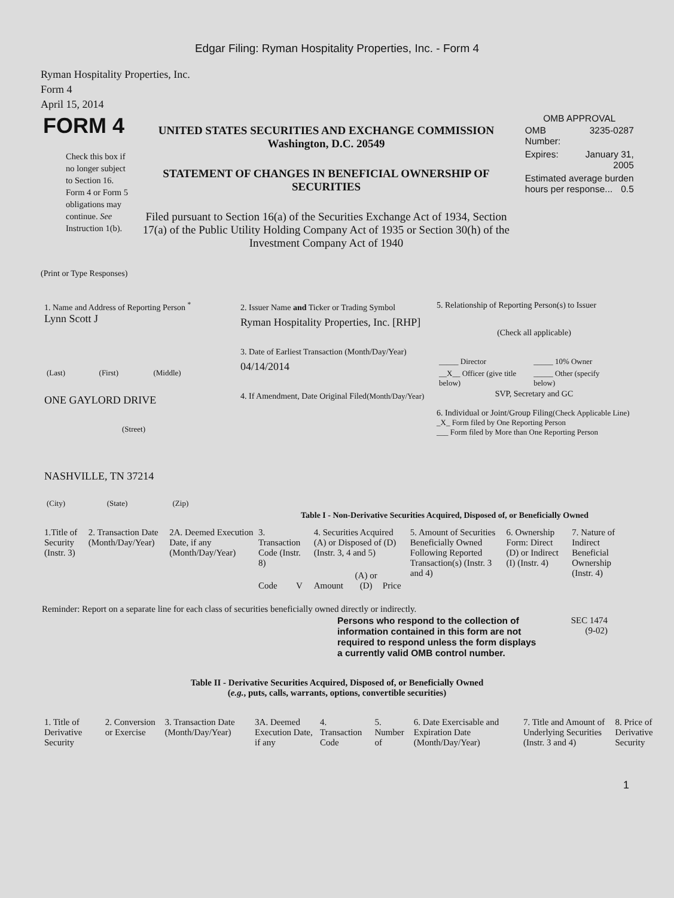Edgar Filing: Ryman Hospitality Properties, Inc. - Form 4
Ryman Hospitality Properties, Inc.
Form 4
April 15, 2014
| FORM 4 Check this box if no longer subject to Section 16. Form 4 or Form 5 obligations may continue. See Instruction 1(b). | UNITED STATES SECURITIES AND EXCHANGE COMMISSION Washington, D.C. 20549 STATEMENT OF CHANGES IN BENEFICIAL OWNERSHIP OF SECURITIES Filed pursuant to Section 16(a) of the Securities Exchange Act of 1934, Section 17(a) of the Public Utility Holding Company Act of 1935 or Section 30(h) of the Investment Company Act of 1940 | OMB APPROVAL / OMB Number: / 3235-0287 / / Expires: / January 31, 2005 / / Estimated average burden hours per response... 0.5 / / |
(Print or Type Responses)
| 1. Name and Address of Reporting Person <sup>*</sup> Lynn Scott J / (Last) / (First) / (Middle) / ONE GAYLORD DRIVE (Street) NASHVILLE, TN 37214 / (City) / (State) / (Zip) / | 2. Issuer Name and Ticker or Trading Symbol Ryman Hospitality Properties, Inc. [RHP] 3. Date of Earliest Transaction (Month/Day/Year) 04/14/2014 4. If Amendment, Date Original Filed (Month/Day/Year) | 5. Relationship of Reporting Person(s) to Issuer (Check all applicable) / _____ Director / _____ 10% Owner / / __X__ Officer (give title below) / _____ Other (specify below) / SVP, Secretary and GC 6. Individual or Joint/Group Filing (Check Applicable Line) _X_ Form filed by One Reporting Person ___ Form filed by More than One Reporting Person |
Table I - Non-Derivative Securities Acquired, Disposed of, or Beneficially Owned
| 1.Title of Security (Instr. 3) | 2. Transaction Date (Month/Day/Year) | 2A. Deemed Execution Date, if any (Month/Day/Year) | 3. Transaction Code (Instr. 8) | | 4. Securities Acquired (A) or Disposed of (D) (Instr. 3, 4 and 5) | | | 5. Amount of Securities Beneficially Owned Following Reported Transaction(s) (Instr. 3 and 4) | 6. Ownership Form: Direct (D) or Indirect (I) (Instr. 4) | 7. Nature of Indirect Beneficial Ownership (Instr. 4) |
| | | | Code | V | Amount | (A) or (D) | Price | | | |
Reminder: Report on a separate line for each class of securities beneficially owned directly or indirectly.
| Persons who respond to the collection of information contained in this form are not required to respond unless the form displays a currently valid OMB control number. | SEC 1474 (9-02) |
Table II - Derivative Securities Acquired, Disposed of, or Beneficially Owned
(e.g., puts, calls, warrants, options, convertible securities)
| 1. Title of Derivative Security | 2. Conversion or Exercise | 3. Transaction Date (Month/Day/Year) | 3A. Deemed Execution Date, if any | 4. Transaction Code | 5. Number of | 6. Date Exercisable and Expiration Date (Month/Day/Year) | 7. Title and Amount of Underlying Securities (Instr. 3 and 4) | 8. Price of Derivative Security |
1